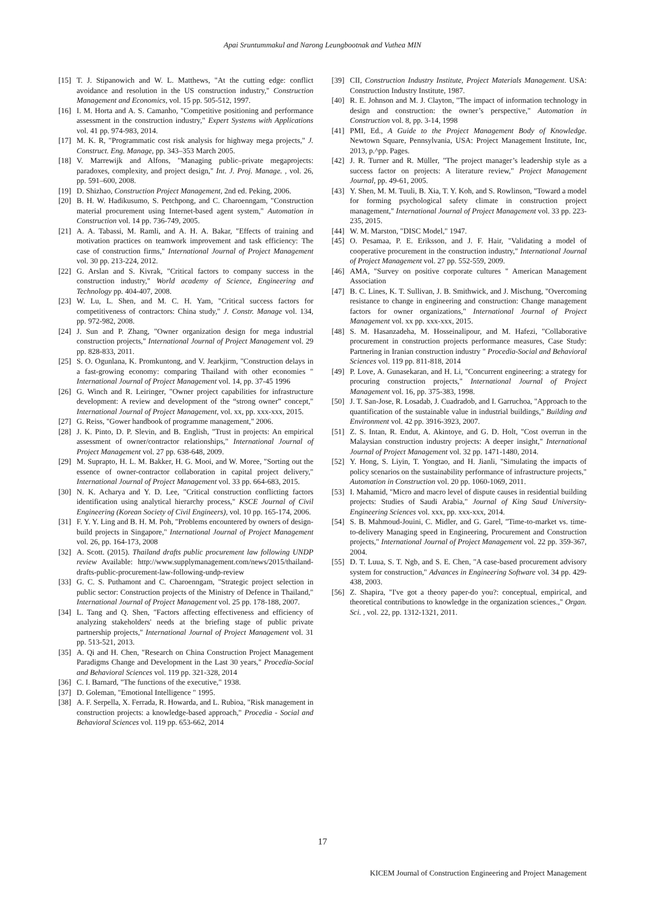Apai Sruntummakul and Narong Leungbootnak and Vuthea MIN
[15] T. J. Stipanowich and W. L. Matthews, "At the cutting edge: conflict avoidance and resolution in the US construction industry," Construction Management and Economics, vol. 15 pp. 505-512, 1997.
[16] I. M. Horta and A. S. Camanho, "Competitive positioning and performance assessment in the construction industry," Expert Systems with Applications vol. 41 pp. 974-983, 2014.
[17] M. K. R, "Programmatic cost risk analysis for highway mega projects," J. Construct. Eng. Manage, pp. 343–353 March 2005.
[18] V. Marrewijk and Alfons, "Managing public–private megaprojects: paradoxes, complexity, and project design," Int. J. Proj. Manage. , vol. 26, pp. 591–600, 2008.
[19] D. Shizhao, Construction Project Management, 2nd ed. Peking, 2006.
[20] B. H. W. Hadikusumo, S. Petchpong, and C. Charoenngam, "Construction material procurement using Internet-based agent system," Automation in Construction vol. 14 pp. 736-749, 2005.
[21] A. A. Tabassi, M. Ramli, and A. H. A. Bakar, "Effects of training and motivation practices on teamwork improvement and task efficiency: The case of construction firms," International Journal of Project Management vol. 30 pp. 213-224, 2012.
[22] G. Arslan and S. Kivrak, "Critical factors to company success in the construction industry," World academy of Science, Engineering and Technology pp. 404-407, 2008.
[23] W. Lu, L. Shen, and M. C. H. Yam, "Critical success factors for competitiveness of contractors: China study," J. Constr. Manage vol. 134, pp. 972-982, 2008.
[24] J. Sun and P. Zhang, "Owner organization design for mega industrial construction projects," International Journal of Project Management vol. 29 pp. 828-833, 2011.
[25] S. O. Ogunlana, K. Promkuntong, and V. Jearkjirm, "Construction delays in a fast-growing economy: comparing Thailand with other economies " International Journal of Project Management vol. 14, pp. 37-45 1996
[26] G. Winch and R. Leiringer, "Owner project capabilities for infrastructure development: A review and development of the “strong owner” concept," International Journal of Project Management, vol. xx, pp. xxx-xxx, 2015.
[27] G. Reiss, "Gower handbook of programme management," 2006.
[28] J. K. Pinto, D. P. Slevin, and B. English, "Trust in projects: An empirical assessment of owner/contractor relationships," International Journal of Project Management vol. 27 pp. 638-648, 2009.
[29] M. Suprapto, H. L. M. Bakker, H. G. Mooi, and W. Moree, "Sorting out the essence of owner-contractor collaboration in capital project delivery," International Journal of Project Management vol. 33 pp. 664-683, 2015.
[30] N. K. Acharya and Y. D. Lee, "Critical construction conflicting factors identification using analytical hierarchy process," KSCE Journal of Civil Engineering (Korean Society of Civil Engineers), vol. 10 pp. 165-174, 2006.
[31] F. Y. Y. Ling and B. H. M. Poh, "Problems encountered by owners of design-build projects in Singapore," International Journal of Project Management vol. 26, pp. 164-173, 2008
[32] A. Scott. (2015). Thailand drafts public procurement law following UNDP review Available: http://www.supplymanagement.com/news/2015/thailand-drafts-public-procurement-law-following-undp-review
[33] G. C. S. Puthamont and C. Charoenngam, "Strategic project selection in public sector: Construction projects of the Ministry of Defence in Thailand," International Journal of Project Management vol. 25 pp. 178-188, 2007.
[34] L. Tang and Q. Shen, "Factors affecting effectiveness and efficiency of analyzing stakeholders' needs at the briefing stage of public private partnership projects," International Journal of Project Management vol. 31 pp. 513-521, 2013.
[35] A. Qi and H. Chen, "Research on China Construction Project Management Paradigms Change and Development in the Last 30 years," Procedia-Social and Behavioral Sciences vol. 119 pp. 321-328, 2014
[36] C. I. Barnard, "The functions of the executive," 1938.
[37] D. Goleman, "Emotional Intelligence " 1995.
[38] A. F. Serpella, X. Ferrada, R. Howarda, and L. Rubioa, "Risk management in construction projects: a knowledge-based approach," Procedia - Social and Behavioral Sciences vol. 119 pp. 653-662, 2014
[39] CII, Construction Industry Institute, Project Materials Management. USA: Construction Industry Institute, 1987.
[40] R. E. Johnson and M. J. Clayton, "The impact of information technology in design and construction: the owner’s perspective," Automation in Construction vol. 8, pp. 3-14, 1998
[41] PMI, Ed., A Guide to the Project Management Body of Knowledge. Newtown Square, Pennsylvania, USA: Project Management Institute, Inc, 2013, p.^pp. Pages.
[42] J. R. Turner and R. Müller, "The project manager’s leadership style as a success factor on projects: A literature review," Project Management Journal, pp. 49-61, 2005.
[43] Y. Shen, M. M. Tuuli, B. Xia, T. Y. Koh, and S. Rowlinson, "Toward a model for forming psychological safety climate in construction project management," International Journal of Project Management vol. 33 pp. 223-235, 2015.
[44] W. M. Marston, "DISC Model," 1947.
[45] O. Pesamaa, P. E. Eriksson, and J. F. Hair, "Validating a model of cooperative procurement in the construction industry," International Journal of Project Management vol. 27 pp. 552-559, 2009.
[46] AMA, "Survey on positive corporate cultures " American Management Association
[47] B. C. Lines, K. T. Sullivan, J. B. Smithwick, and J. Mischung, "Overcoming resistance to change in engineering and construction: Change management factors for owner organizations," International Journal of Project Management vol. xx pp. xxx-xxx, 2015.
[48] S. M. Hasanzadeha, M. Hosseinalipour, and M. Hafezi, "Collaborative procurement in construction projects performance measures, Case Study: Partnering in Iranian construction industry " Procedia-Social and Behavioral Sciences vol. 119 pp. 811-818, 2014
[49] P. Love, A. Gunasekaran, and H. Li, "Concurrent engineering: a strategy for procuring construction projects," International Journal of Project Management vol. 16, pp. 375-383, 1998.
[50] J. T. San-Jose, R. Losadab, J. Cuadradob, and I. Garruchoa, "Approach to the quantification of the sustainable value in industrial buildings," Building and Environment vol. 42 pp. 3916-3923, 2007.
[51] Z. S. Intan, R. Endut, A. Akintoye, and G. D. Holt, "Cost overrun in the Malaysian construction industry projects: A deeper insight," International Journal of Project Management vol. 32 pp. 1471-1480, 2014.
[52] Y. Hong, S. Liyin, T. Yongtao, and H. Jianli, "Simulating the impacts of policy scenarios on the sustainability performance of infrastructure projects," Automation in Construction vol. 20 pp. 1060-1069, 2011.
[53] I. Mahamid, "Micro and macro level of dispute causes in residential building projects: Studies of Saudi Arabia," Journal of King Saud University-Engineering Sciences vol. xxx, pp. xxx-xxx, 2014.
[54] S. B. Mahmoud-Jouini, C. Midler, and G. Garel, "Time-to-market vs. time-to-delivery Managing speed in Engineering, Procurement and Construction projects," International Journal of Project Management vol. 22 pp. 359-367, 2004.
[55] D. T. Luua, S. T. Ngb, and S. E. Chen, "A case-based procurement advisory system for construction," Advances in Engineering Software vol. 34 pp. 429-438, 2003.
[56] Z. Shapira, "I've got a theory paper-do you?: conceptual, empirical, and theoretical contributions to knowledge in the organization sciences.," Organ. Sci. , vol. 22, pp. 1312-1321, 2011.
17
KICEM Journal of Construction Engineering and Project Management